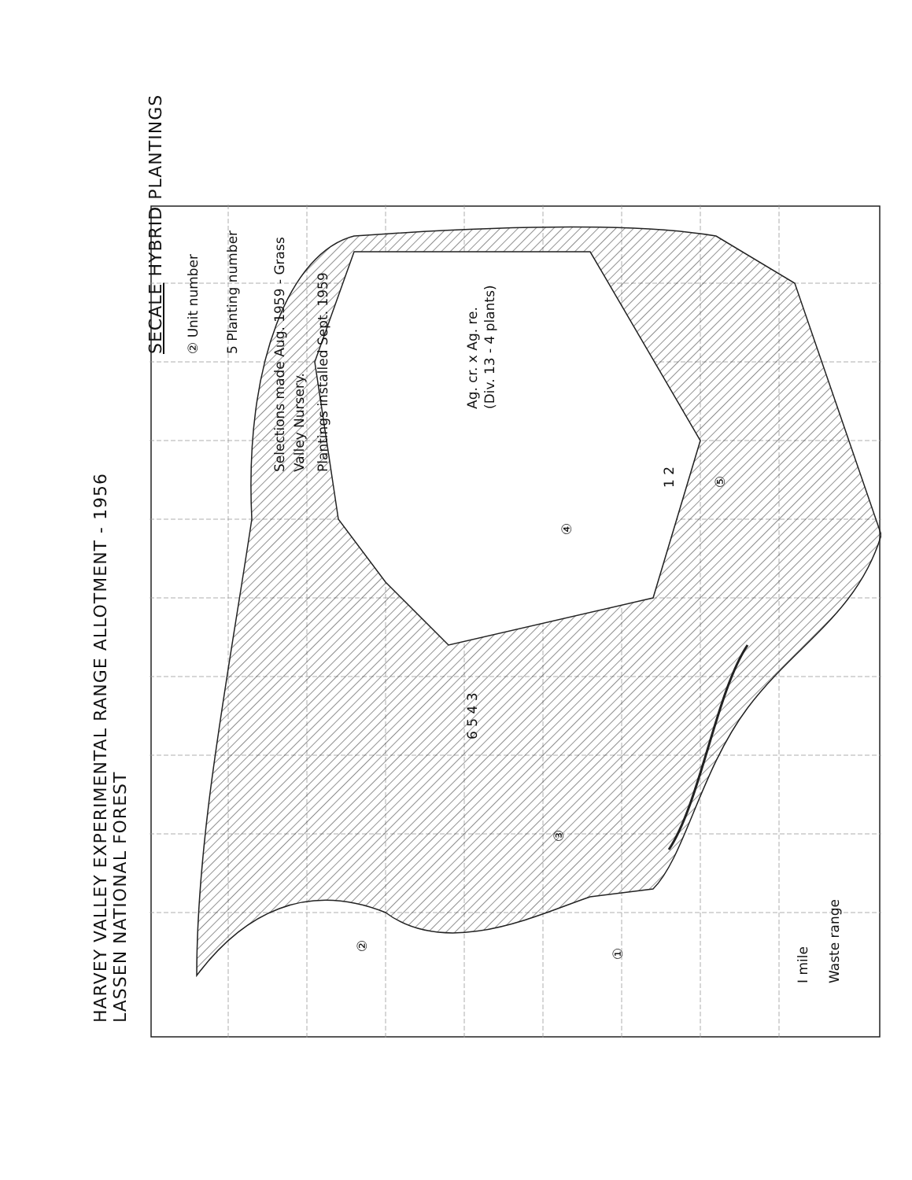HARVEY VALLEY EXPERIMENTAL RANGE ALLOTMENT - 1956
LASSEN NATIONAL FOREST
SECALE HYBRID PLANTINGS
② Unit number
5 Planting number
Selections made Aug. 1959 - Grass
Valley Nursery.
Plantings installed Sept. 1959
Ag. cr. x Ag. re.
(Div. 13 - 4 plants)
②
③
①
④
⑤
6 5 4 3
1 2
I mile
Waste range